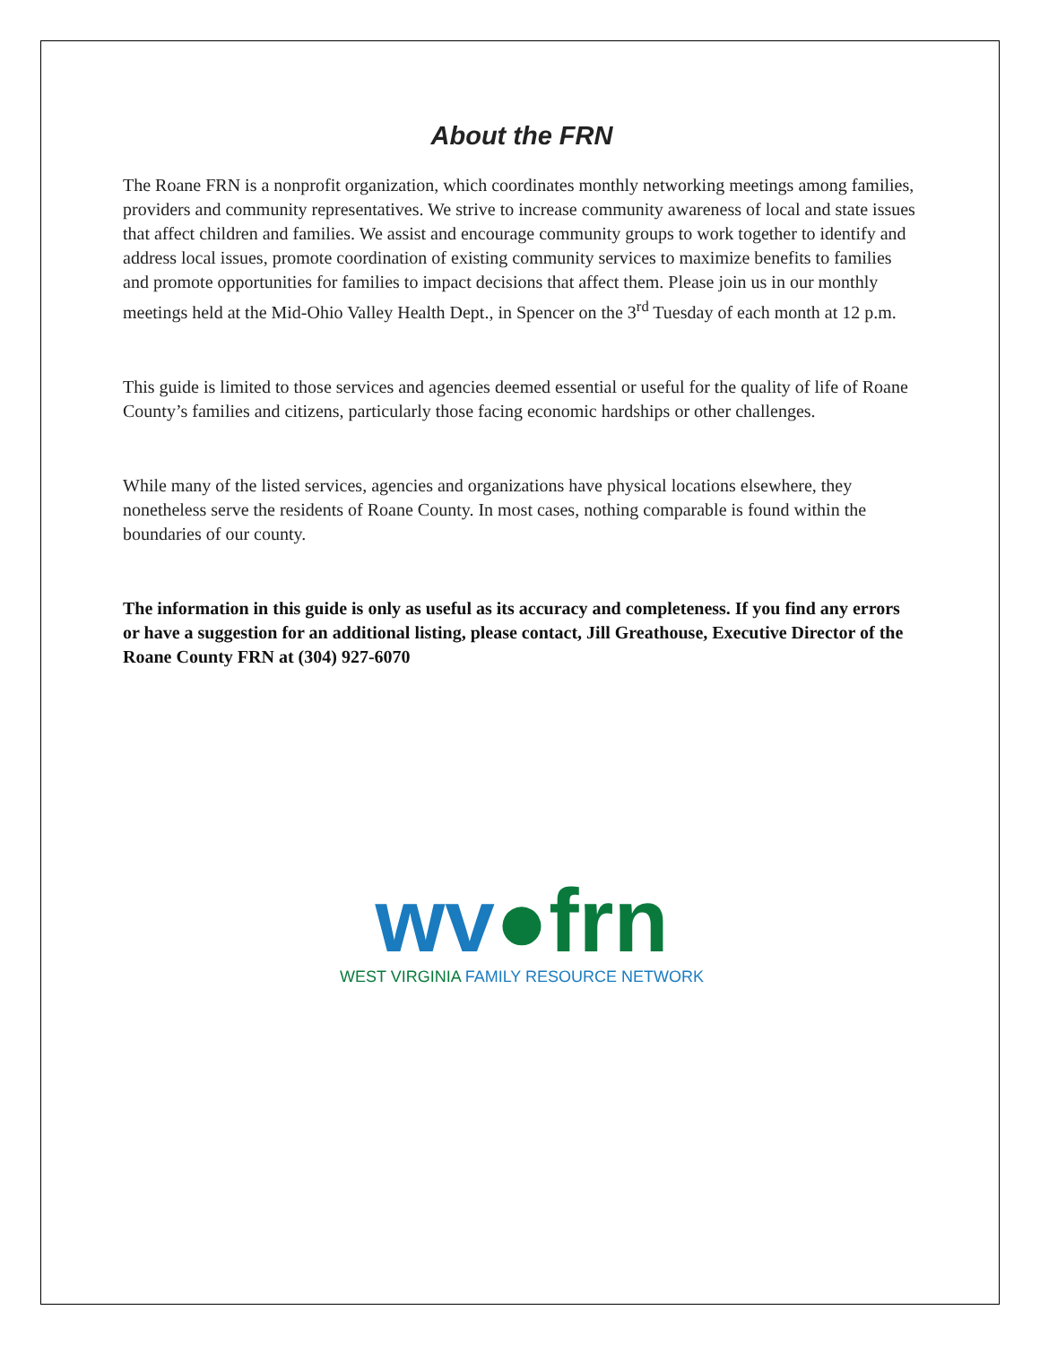About the FRN
The Roane FRN is a nonprofit organization, which coordinates monthly networking meetings among families, providers and community representatives. We strive to increase community awareness of local and state issues that affect children and families. We assist and encourage community groups to work together to identify and address local issues, promote coordination of existing community services to maximize benefits to families and promote opportunities for families to impact decisions that affect them. Please join us in our monthly meetings held at the Mid-Ohio Valley Health Dept., in Spencer on the 3<sup>rd</sup> Tuesday of each month at 12 p.m.
This guide is limited to those services and agencies deemed essential or useful for the quality of life of Roane County’s families and citizens, particularly those facing economic hardships or other challenges.
While many of the listed services, agencies and organizations have physical locations elsewhere, they nonetheless serve the residents of Roane County. In most cases, nothing comparable is found within the boundaries of our county.
The information in this guide is only as useful as its accuracy and completeness. If you find any errors or have a suggestion for an additional listing, please contact, Jill Greathouse, Executive Director of the Roane County FRN at (304) 927-6070
wv●frn
WEST VIRGINIA FAMILY RESOURCE NETWORK